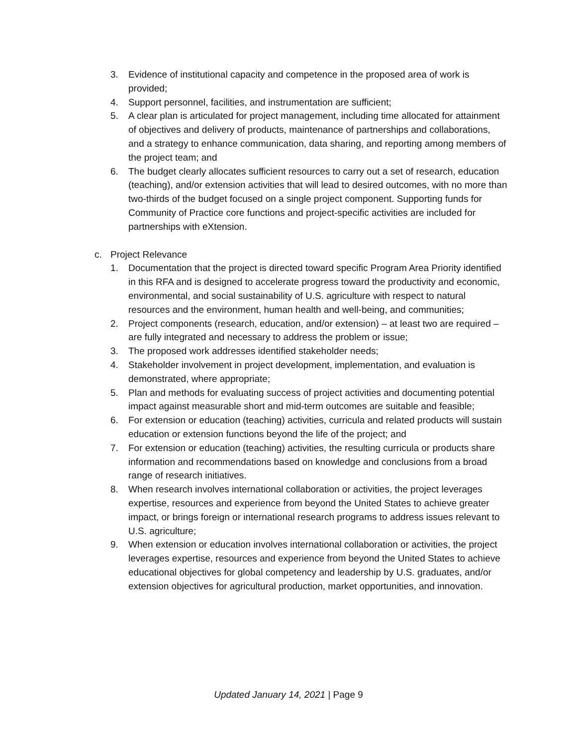3. Evidence of institutional capacity and competence in the proposed area of work is provided;
4. Support personnel, facilities, and instrumentation are sufficient;
5. A clear plan is articulated for project management, including time allocated for attainment of objectives and delivery of products, maintenance of partnerships and collaborations, and a strategy to enhance communication, data sharing, and reporting among members of the project team; and
6. The budget clearly allocates sufficient resources to carry out a set of research, education (teaching), and/or extension activities that will lead to desired outcomes, with no more than two-thirds of the budget focused on a single project component. Supporting funds for Community of Practice core functions and project-specific activities are included for partnerships with eXtension.
c. Project Relevance
1. Documentation that the project is directed toward specific Program Area Priority identified in this RFA and is designed to accelerate progress toward the productivity and economic, environmental, and social sustainability of U.S. agriculture with respect to natural resources and the environment, human health and well-being, and communities;
2. Project components (research, education, and/or extension) – at least two are required – are fully integrated and necessary to address the problem or issue;
3. The proposed work addresses identified stakeholder needs;
4. Stakeholder involvement in project development, implementation, and evaluation is demonstrated, where appropriate;
5. Plan and methods for evaluating success of project activities and documenting potential impact against measurable short and mid-term outcomes are suitable and feasible;
6. For extension or education (teaching) activities, curricula and related products will sustain education or extension functions beyond the life of the project; and
7. For extension or education (teaching) activities, the resulting curricula or products share information and recommendations based on knowledge and conclusions from a broad range of research initiatives.
8. When research involves international collaboration or activities, the project leverages expertise, resources and experience from beyond the United States to achieve greater impact, or brings foreign or international research programs to address issues relevant to U.S. agriculture;
9. When extension or education involves international collaboration or activities, the project leverages expertise, resources and experience from beyond the United States to achieve educational objectives for global competency and leadership by U.S. graduates, and/or extension objectives for agricultural production, market opportunities, and innovation.
Updated January 14, 2021 | Page 9